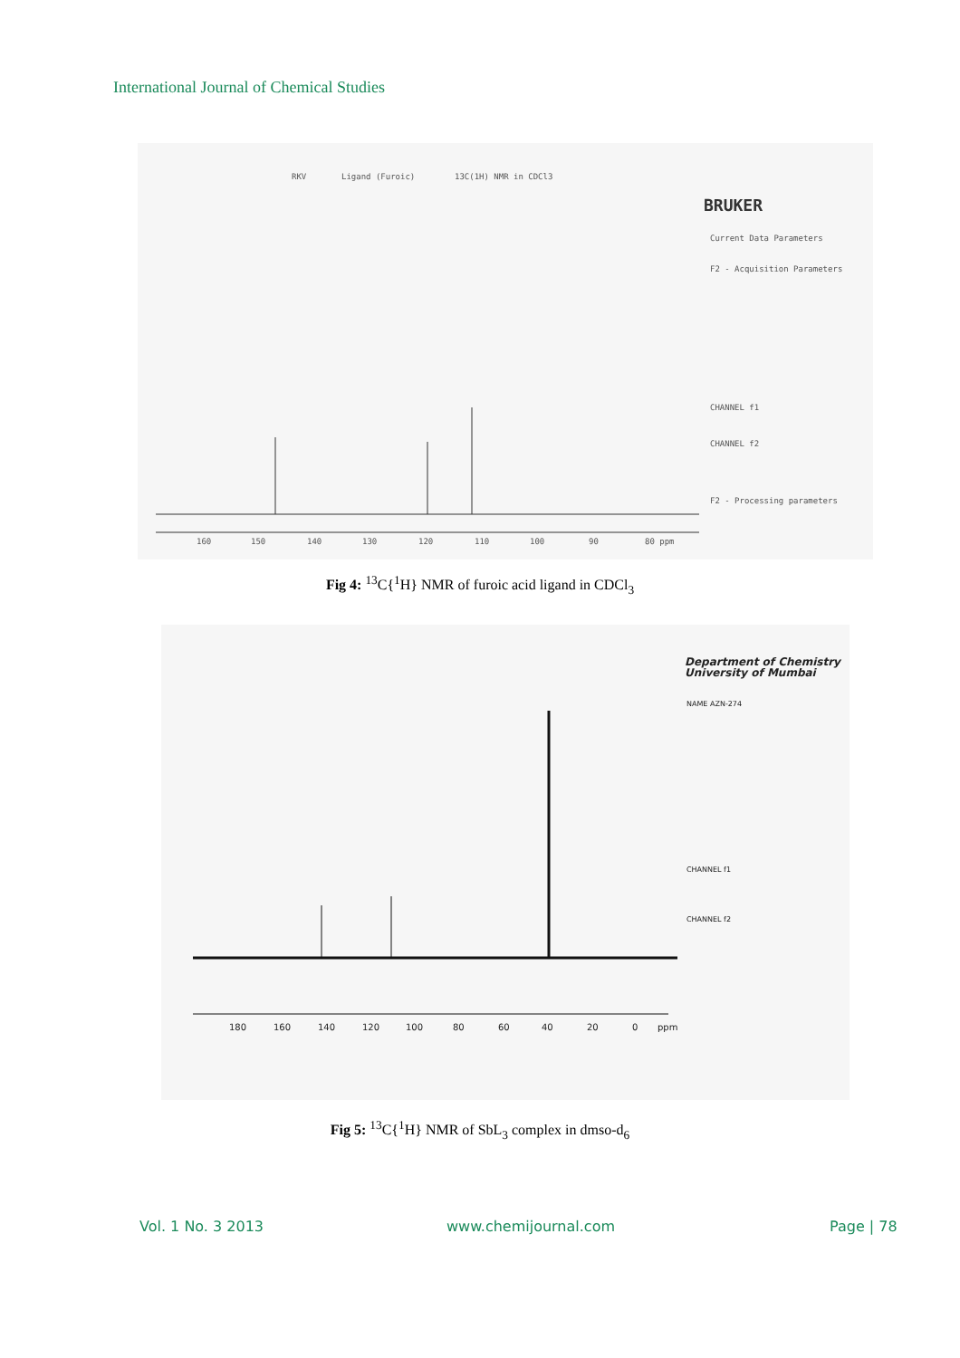International Journal of Chemical Studies
RKV
Ligand (Furoic)
13C(1H) NMR in CDCl3
160
150
140
130
120
110
100
90
80 ppm
BRUKER
Current Data Parameters
F2 - Acquisition Parameters
CHANNEL f1
CHANNEL f2
F2 - Processing parameters
Fig 4: <sup>13</sup>C{<sup>1</sup>H} NMR of furoic acid ligand in CDCl<sub>3</sub>
180
160
140
120
100
80
60
40
20
0
ppm
Department of Chemistry
University of Mumbai
NAME AZN-274
CHANNEL f1
CHANNEL f2
Fig 5: <sup>13</sup>C{<sup>1</sup>H} NMR of SbL<sub>3</sub> complex in dmso-d<sub>6</sub>
Vol. 1 No. 3 2013 www.chemijournal.com Page | 78